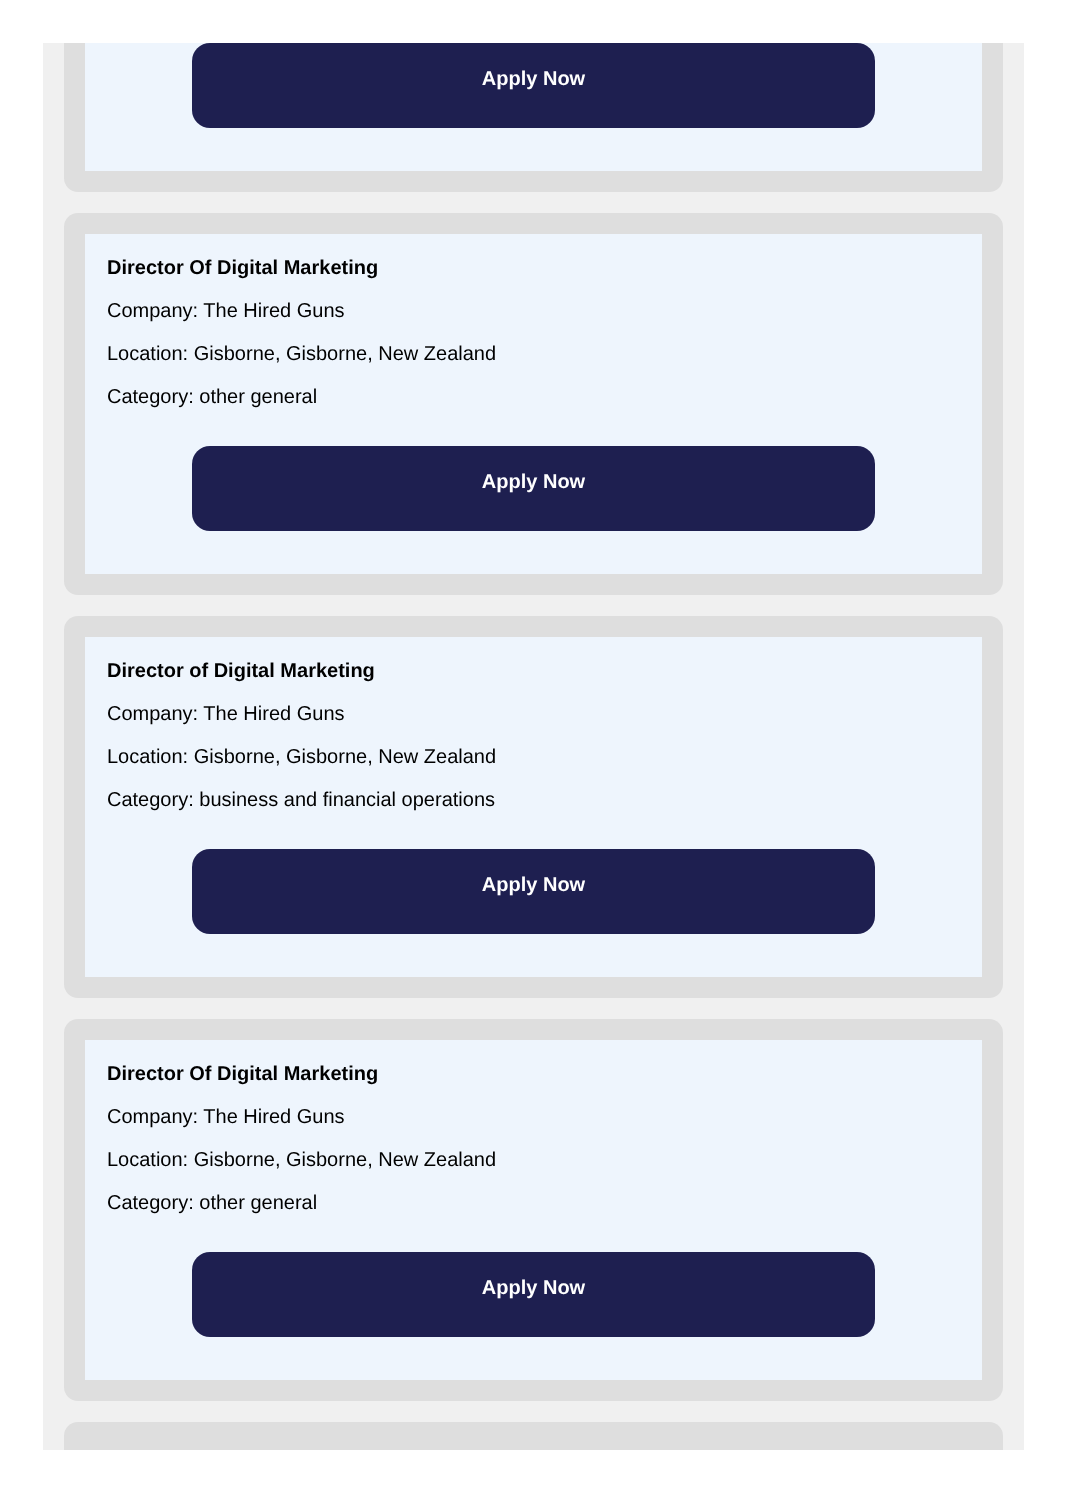Apply Now
Director Of Digital Marketing
Company: The Hired Guns
Location: Gisborne, Gisborne, New Zealand
Category: other general
Apply Now
Director of Digital Marketing
Company: The Hired Guns
Location: Gisborne, Gisborne, New Zealand
Category: business and financial operations
Apply Now
Director Of Digital Marketing
Company: The Hired Guns
Location: Gisborne, Gisborne, New Zealand
Category: other general
Apply Now